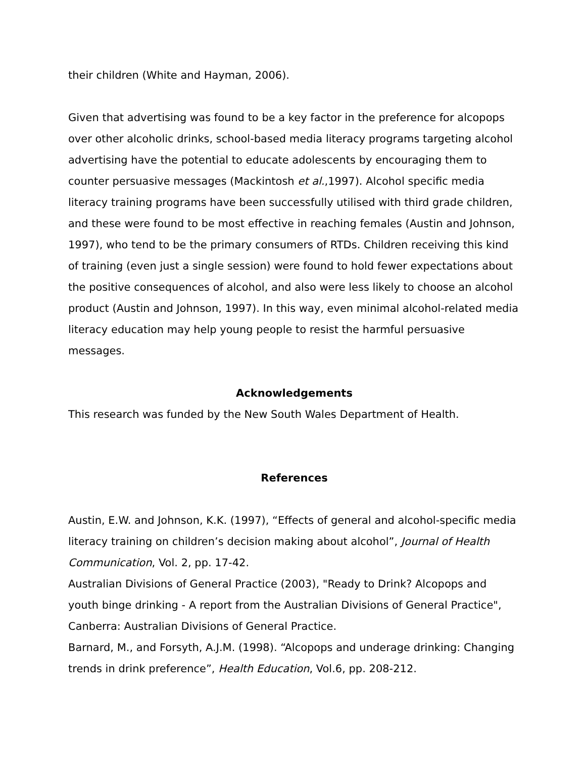their children (White and Hayman, 2006).
Given that advertising was found to be a key factor in the preference for alcopops over other alcoholic drinks, school-based media literacy programs targeting alcohol advertising have the potential to educate adolescents by encouraging them to counter persuasive messages (Mackintosh et al.,1997). Alcohol specific media literacy training programs have been successfully utilised with third grade children, and these were found to be most effective in reaching females (Austin and Johnson, 1997), who tend to be the primary consumers of RTDs. Children receiving this kind of training (even just a single session) were found to hold fewer expectations about the positive consequences of alcohol, and also were less likely to choose an alcohol product (Austin and Johnson, 1997). In this way, even minimal alcohol-related media literacy education may help young people to resist the harmful persuasive messages.
Acknowledgements
This research was funded by the New South Wales Department of Health.
References
Austin, E.W. and Johnson, K.K. (1997), “Effects of general and alcohol-specific media literacy training on children’s decision making about alcohol”, Journal of Health Communication, Vol. 2, pp. 17-42.
Australian Divisions of General Practice (2003), "Ready to Drink? Alcopops and youth binge drinking - A report from the Australian Divisions of General Practice", Canberra: Australian Divisions of General Practice.
Barnard, M., and Forsyth, A.J.M. (1998). “Alcopops and underage drinking: Changing trends in drink preference”, Health Education, Vol.6, pp. 208-212.